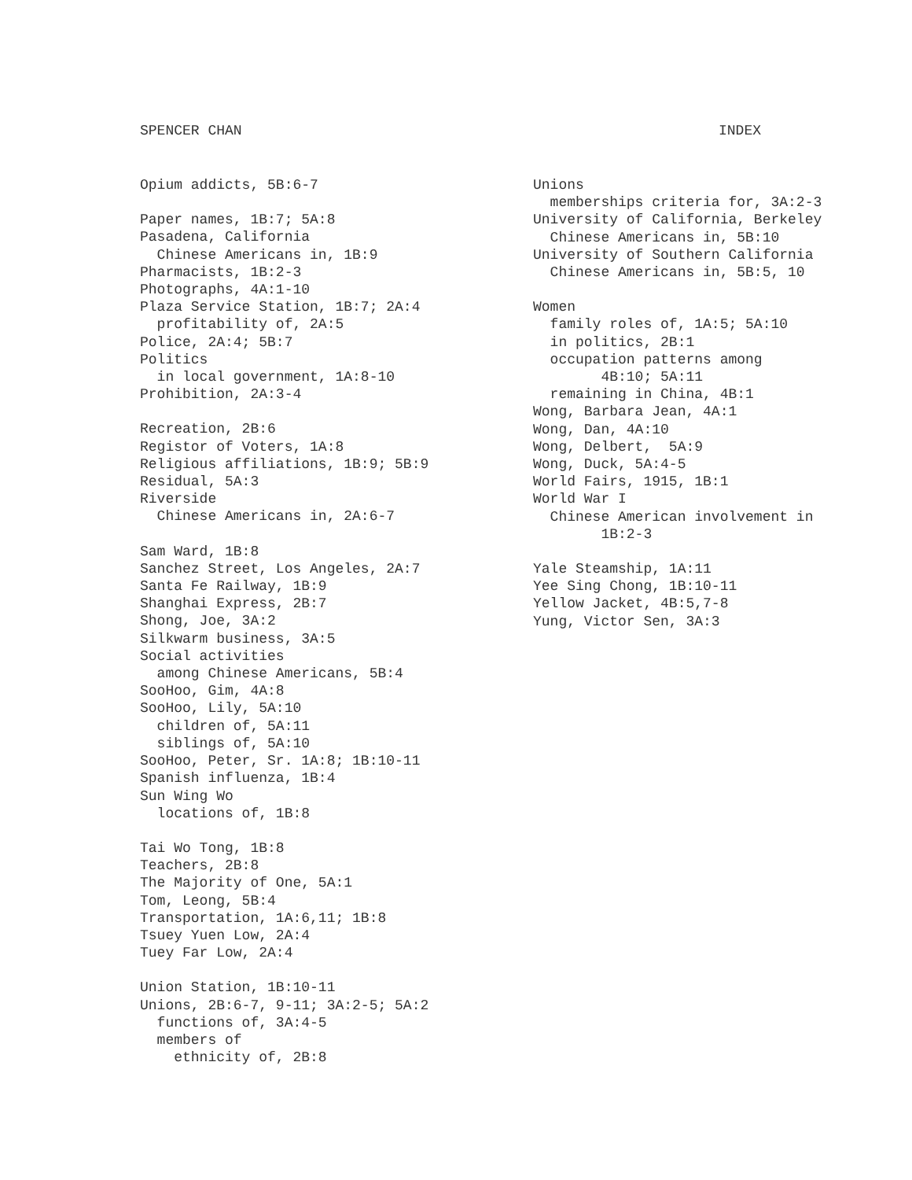SPENCER CHAN INDEX
Opium addicts, 5B:6-7
Paper names, 1B:7; 5A:8
Pasadena, California
Chinese Americans in, 1B:9
Pharmacists, 1B:2-3
Photographs, 4A:1-10
Plaza Service Station, 1B:7; 2A:4
profitability of, 2A:5
Police, 2A:4; 5B:7
Politics
in local government, 1A:8-10
Prohibition, 2A:3-4
Recreation, 2B:6
Registor of Voters, 1A:8
Religious affiliations, 1B:9; 5B:9
Residual, 5A:3
Riverside
Chinese Americans in, 2A:6-7
Sam Ward, 1B:8
Sanchez Street, Los Angeles, 2A:7
Santa Fe Railway, 1B:9
Shanghai Express, 2B:7
Shong, Joe, 3A:2
Silkwarm business, 3A:5
Social activities
among Chinese Americans, 5B:4
SooHoo, Gim, 4A:8
SooHoo, Lily, 5A:10
children of, 5A:11
siblings of, 5A:10
SooHoo, Peter, Sr. 1A:8; 1B:10-11
Spanish influenza, 1B:4
Sun Wing Wo
locations of, 1B:8
Tai Wo Tong, 1B:8
Teachers, 2B:8
The Majority of One, 5A:1
Tom, Leong, 5B:4
Transportation, 1A:6,11; 1B:8
Tsuey Yuen Low, 2A:4
Tuey Far Low, 2A:4
Union Station, 1B:10-11
Unions, 2B:6-7, 9-11; 3A:2-5; 5A:2
functions of, 3A:4-5
members of
ethnicity of, 2B:8
Unions
memberships criteria for, 3A:2-3
University of California, Berkeley
Chinese Americans in, 5B:10
University of Southern California
Chinese Americans in, 5B:5, 10
Women
family roles of, 1A:5; 5A:10
in politics, 2B:1
occupation patterns among
4B:10; 5A:11
remaining in China, 4B:1
Wong, Barbara Jean, 4A:1
Wong, Dan, 4A:10
Wong, Delbert, 5A:9
Wong, Duck, 5A:4-5
World Fairs, 1915, 1B:1
World War I
Chinese American involvement in
1B:2-3
Yale Steamship, 1A:11
Yee Sing Chong, 1B:10-11
Yellow Jacket, 4B:5,7-8
Yung, Victor Sen, 3A:3